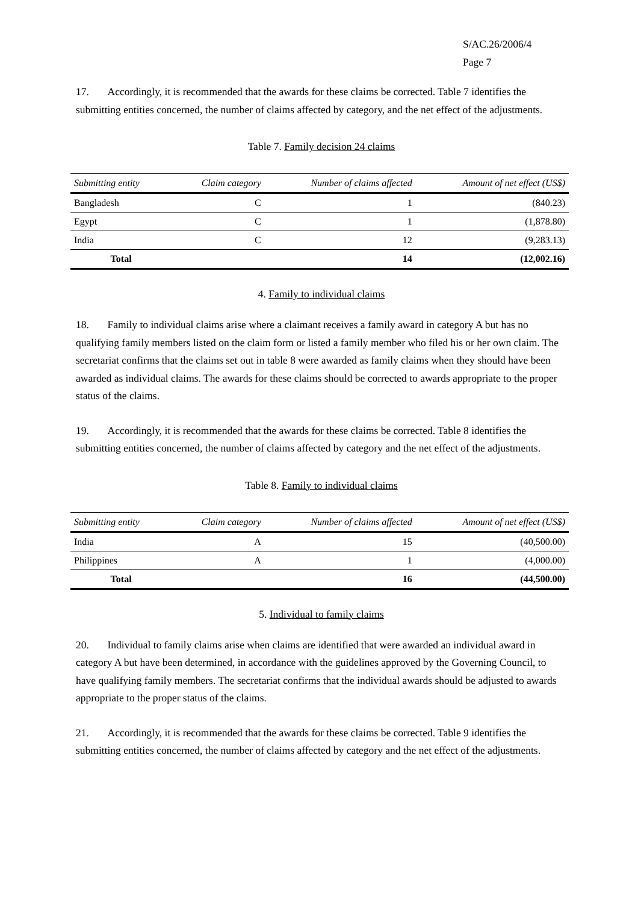S/AC.26/2006/4
Page 7
17. Accordingly, it is recommended that the awards for these claims be corrected. Table 7 identifies the submitting entities concerned, the number of claims affected by category, and the net effect of the adjustments.
Table 7. Family decision 24 claims
| Submitting entity | Claim category | Number of claims affected | Amount of net effect (US$) |
| --- | --- | --- | --- |
| Bangladesh | C | 1 | (840.23) |
| Egypt | C | 1 | (1,878.80) |
| India | C | 12 | (9,283.13) |
| Total | | 14 | (12,002.16) |
4. Family to individual claims
18. Family to individual claims arise where a claimant receives a family award in category A but has no qualifying family members listed on the claim form or listed a family member who filed his or her own claim. The secretariat confirms that the claims set out in table 8 were awarded as family claims when they should have been awarded as individual claims. The awards for these claims should be corrected to awards appropriate to the proper status of the claims.
19. Accordingly, it is recommended that the awards for these claims be corrected. Table 8 identifies the submitting entities concerned, the number of claims affected by category and the net effect of the adjustments.
Table 8. Family to individual claims
| Submitting entity | Claim category | Number of claims affected | Amount of net effect (US$) |
| --- | --- | --- | --- |
| India | A | 15 | (40,500.00) |
| Philippines | A | 1 | (4,000.00) |
| Total | | 16 | (44,500.00) |
5. Individual to family claims
20. Individual to family claims arise when claims are identified that were awarded an individual award in category A but have been determined, in accordance with the guidelines approved by the Governing Council, to have qualifying family members. The secretariat confirms that the individual awards should be adjusted to awards appropriate to the proper status of the claims.
21. Accordingly, it is recommended that the awards for these claims be corrected. Table 9 identifies the submitting entities concerned, the number of claims affected by category and the net effect of the adjustments.